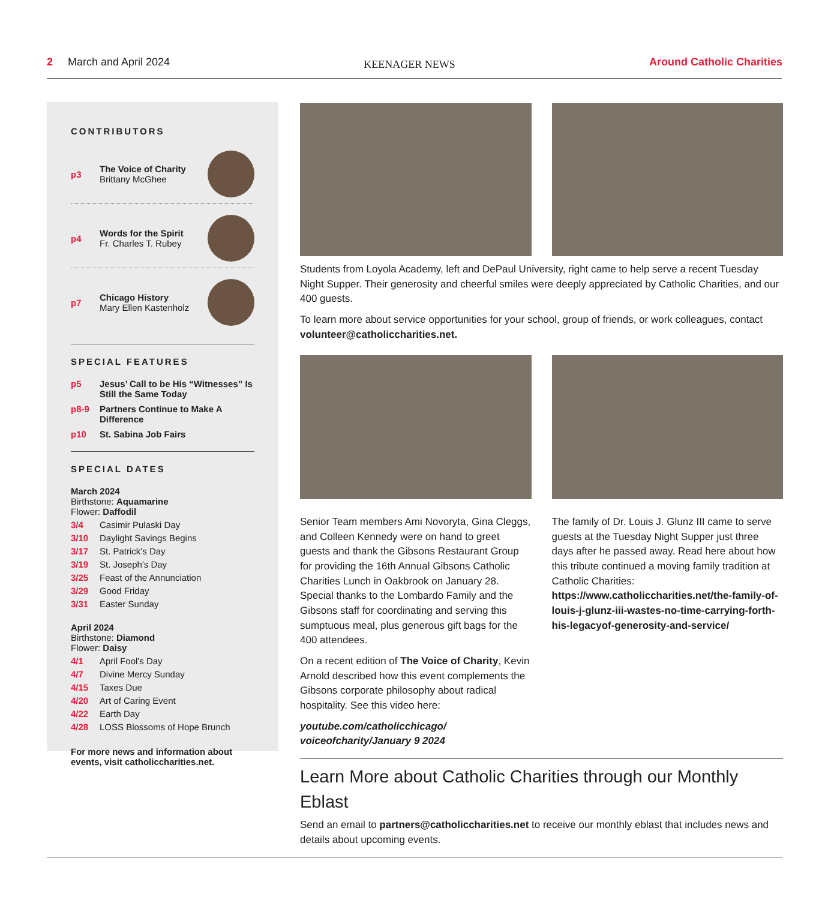2 March and April 2024
KEENAGER NEWS
Around Catholic Charities
CONTRIBUTORS
p3
The Voice of Charity
Brittany McGhee
p4
Words for the Spirit
Fr. Charles T. Rubey
p7
Chicago History
Mary Ellen Kastenholz
SPECIAL FEATURES
p5 Jesus’ Call to be His “Witnesses” Is Still the Same Today
p8-9 Partners Continue to Make A Difference
p10 St. Sabina Job Fairs
SPECIAL DATES
March 2024
Birthstone: Aquamarine
Flower: Daffodil
3/4 Casimir Pulaski Day
3/10 Daylight Savings Begins
3/17 St. Patrick's Day
3/19 St. Joseph's Day
3/25 Feast of the Annunciation
3/29 Good Friday
3/31 Easter Sunday
April 2024
Birthstone: Diamond
Flower: Daisy
4/1 April Fool's Day
4/7 Divine Mercy Sunday
4/15 Taxes Due
4/20 Art of Caring Event
4/22 Earth Day
4/28 LOSS Blossoms of Hope Brunch
For more news and information about events, visit catholiccharities.net.
Students from Loyola Academy, left and DePaul University, right came to help serve a recent Tuesday Night Supper. Their generosity and cheerful smiles were deeply appreciated by Catholic Charities, and our 400 guests.
To learn more about service opportunities for your school, group of friends, or work colleagues, contact volunteer@catholiccharities.net.
Senior Team members Ami Novoryta, Gina Cleggs, and Colleen Kennedy were on hand to greet guests and thank the Gibsons Restaurant Group for providing the 16th Annual Gibsons Catholic Charities Lunch in Oakbrook on January 28. Special thanks to the Lombardo Family and the Gibsons staff for coordinating and serving this sumptuous meal, plus generous gift bags for the 400 attendees.
On a recent edition of The Voice of Charity, Kevin Arnold described how this event complements the Gibsons corporate philosophy about radical hospitality. See this video here:
youtube.com/catholicchicago/ voiceofcharity/January 9 2024
The family of Dr. Louis J. Glunz III came to serve guests at the Tuesday Night Supper just three days after he passed away. Read here about how this tribute continued a moving family tradition at Catholic Charities: https://www.catholiccharities.net/the-family-of-louis-j-glunz-iii-wastes-no-time-carrying-forth-his-legacyof-generosity-and-service/
Learn More about Catholic Charities through our Monthly Eblast
Send an email to partners@catholiccharities.net to receive our monthly eblast that includes news and details about upcoming events.